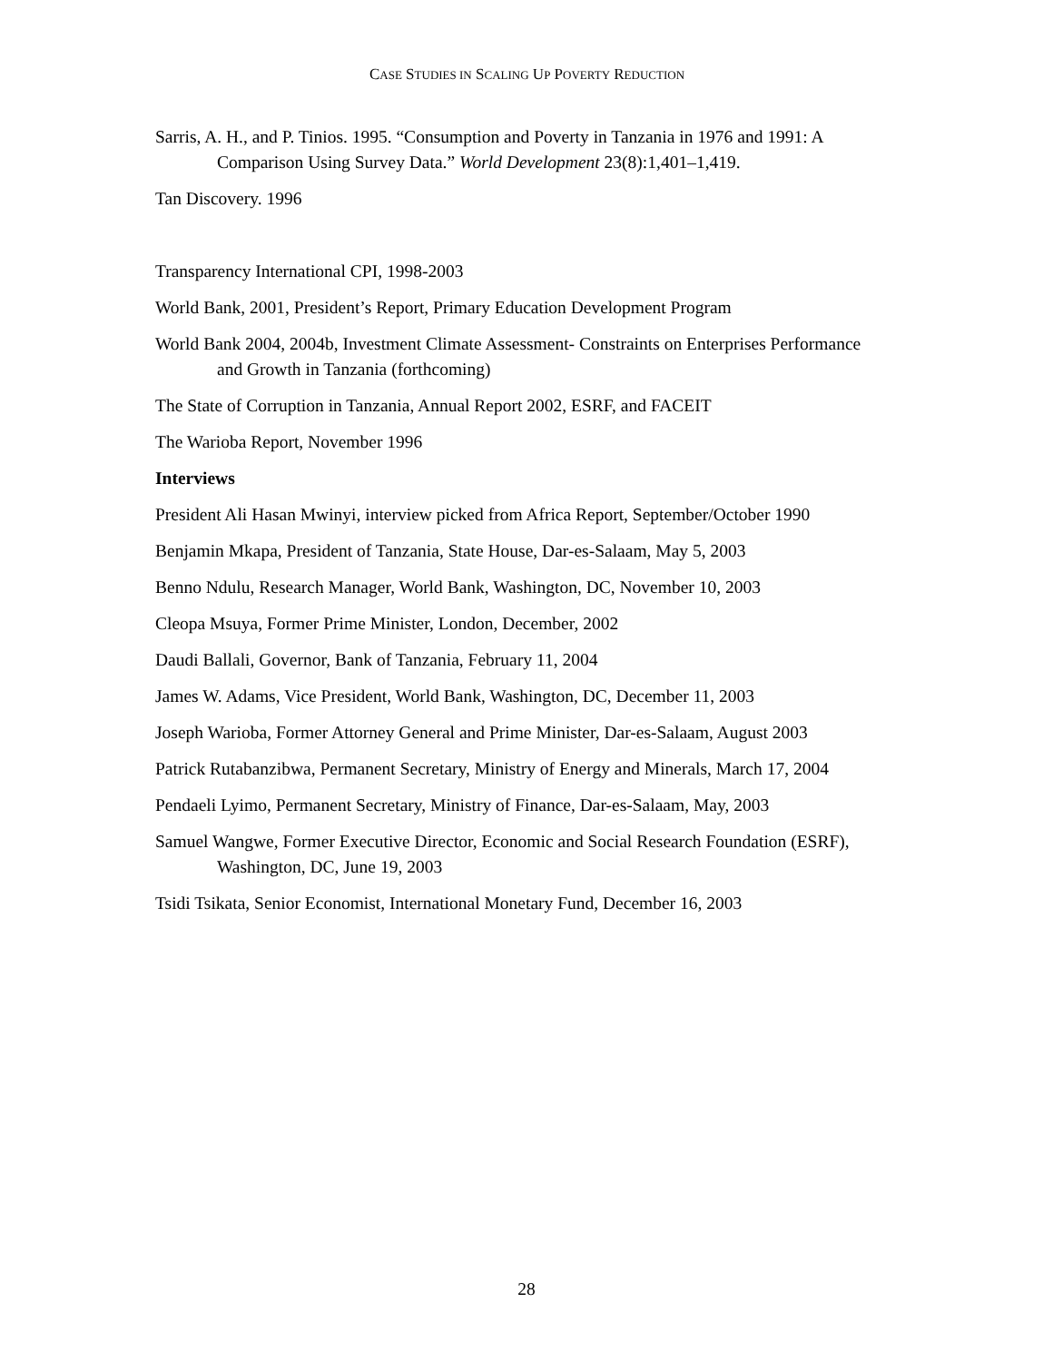CASE STUDIES IN SCALING UP POVERTY REDUCTION
Sarris, A. H., and P. Tinios. 1995. “Consumption and Poverty in Tanzania in 1976 and 1991: A Comparison Using Survey Data.” World Development 23(8):1,401–1,419.
Tan Discovery. 1996
Transparency International CPI, 1998-2003
World Bank, 2001, President’s Report, Primary Education Development Program
World Bank 2004, 2004b, Investment Climate Assessment- Constraints on Enterprises Performance and Growth in Tanzania (forthcoming)
The State of Corruption in Tanzania, Annual Report 2002, ESRF, and FACEIT
The Warioba Report, November 1996
Interviews
President Ali Hasan Mwinyi, interview picked from Africa Report, September/October 1990
Benjamin Mkapa, President of Tanzania, State House, Dar-es-Salaam, May 5, 2003
Benno Ndulu, Research Manager, World Bank, Washington, DC, November 10, 2003
Cleopa Msuya, Former Prime Minister, London, December, 2002
Daudi Ballali, Governor, Bank of Tanzania, February 11, 2004
James W. Adams, Vice President, World Bank, Washington, DC, December 11, 2003
Joseph Warioba, Former Attorney General and Prime Minister, Dar-es-Salaam, August 2003
Patrick Rutabanzibwa, Permanent Secretary, Ministry of Energy and Minerals, March 17, 2004
Pendaeli Lyimo, Permanent Secretary, Ministry of Finance, Dar-es-Salaam, May, 2003
Samuel Wangwe, Former Executive Director, Economic and Social Research Foundation (ESRF), Washington, DC, June 19, 2003
Tsidi Tsikata, Senior Economist, International Monetary Fund, December 16, 2003
28